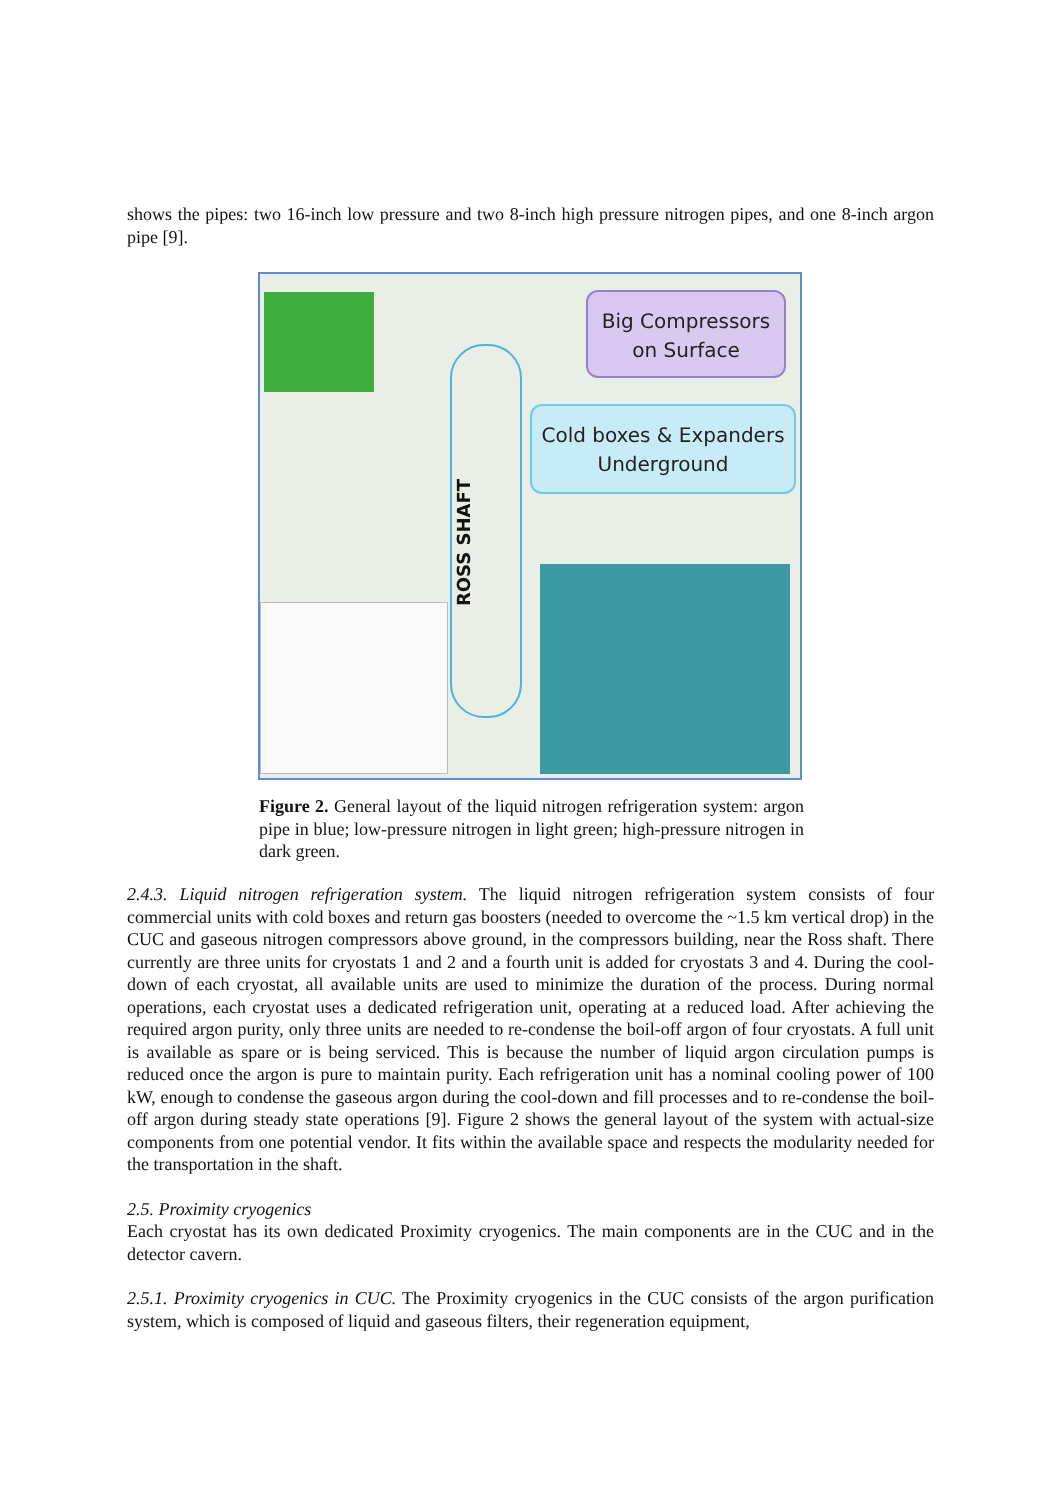shows the pipes: two 16-inch low pressure and two 8-inch high pressure nitrogen pipes, and one 8-inch argon pipe [9].
Big Compressors
on Surface
Cold boxes & Expanders
Underground
ROSS SHAFT
Figure 2. General layout of the liquid nitrogen refrigeration system: argon pipe in blue; low-pressure nitrogen in light green; high-pressure nitrogen in dark green.
2.4.3. Liquid nitrogen refrigeration system. The liquid nitrogen refrigeration system consists of four commercial units with cold boxes and return gas boosters (needed to overcome the ~1.5 km vertical drop) in the CUC and gaseous nitrogen compressors above ground, in the compressors building, near the Ross shaft. There currently are three units for cryostats 1 and 2 and a fourth unit is added for cryostats 3 and 4. During the cool-down of each cryostat, all available units are used to minimize the duration of the process. During normal operations, each cryostat uses a dedicated refrigeration unit, operating at a reduced load. After achieving the required argon purity, only three units are needed to re-condense the boil-off argon of four cryostats. A full unit is available as spare or is being serviced. This is because the number of liquid argon circulation pumps is reduced once the argon is pure to maintain purity. Each refrigeration unit has a nominal cooling power of 100 kW, enough to condense the gaseous argon during the cool-down and fill processes and to re-condense the boil-off argon during steady state operations [9]. Figure 2 shows the general layout of the system with actual-size components from one potential vendor. It fits within the available space and respects the modularity needed for the transportation in the shaft.
2.5. Proximity cryogenics
Each cryostat has its own dedicated Proximity cryogenics. The main components are in the CUC and in the detector cavern.
2.5.1. Proximity cryogenics in CUC. The Proximity cryogenics in the CUC consists of the argon purification system, which is composed of liquid and gaseous filters, their regeneration equipment,